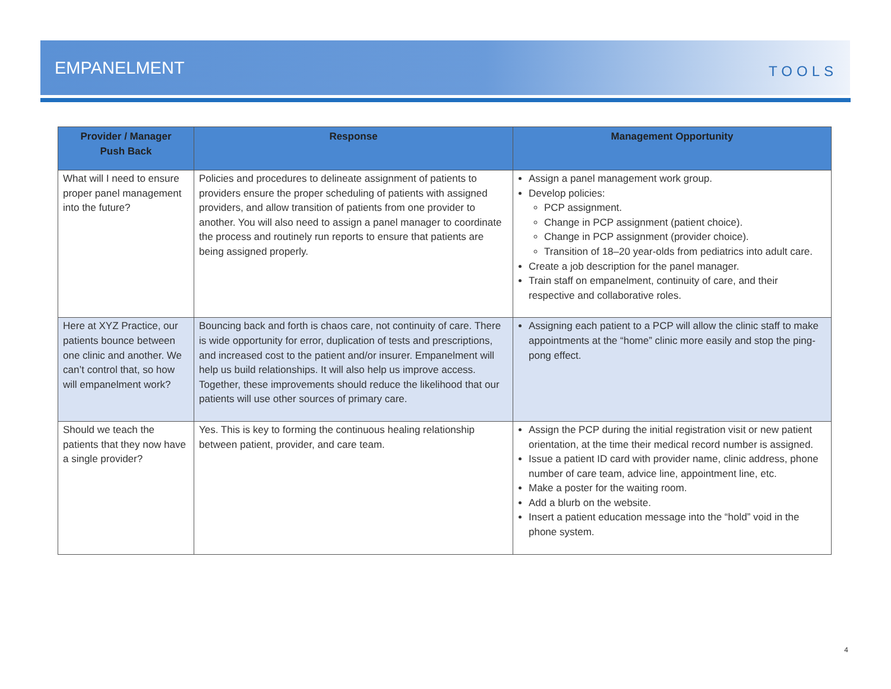EMPANELMENT
TOOLS
| Provider / Manager Push Back | Response | Management Opportunity |
| --- | --- | --- |
| What will I need to ensure proper panel management into the future? | Policies and procedures to delineate assignment of patients to providers ensure the proper scheduling of patients with assigned providers, and allow transition of patients from one provider to another. You will also need to assign a panel manager to coordinate the process and routinely run reports to ensure that patients are being assigned properly. | Assign a panel management work group. Develop policies: PCP assignment. Change in PCP assignment (patient choice). Change in PCP assignment (provider choice). Transition of 18–20 year-olds from pediatrics into adult care. Create a job description for the panel manager. Train staff on empanelment, continuity of care, and their respective and collaborative roles. |
| Here at XYZ Practice, our patients bounce between one clinic and another. We can’t control that, so how will empanelment work? | Bouncing back and forth is chaos care, not continuity of care. There is wide opportunity for error, duplication of tests and prescriptions, and increased cost to the patient and/or insurer. Empanelment will help us build relationships. It will also help us improve access. Together, these improvements should reduce the likelihood that our patients will use other sources of primary care. | Assigning each patient to a PCP will allow the clinic staff to make appointments at the “home” clinic more easily and stop the ping-pong effect. |
| Should we teach the patients that they now have a single provider? | Yes. This is key to forming the continuous healing relationship between patient, provider, and care team. | Assign the PCP during the initial registration visit or new patient orientation, at the time their medical record number is assigned. Issue a patient ID card with provider name, clinic address, phone number of care team, advice line, appointment line, etc. Make a poster for the waiting room. Add a blurb on the website. Insert a patient education message into the “hold” void in the phone system. |
4